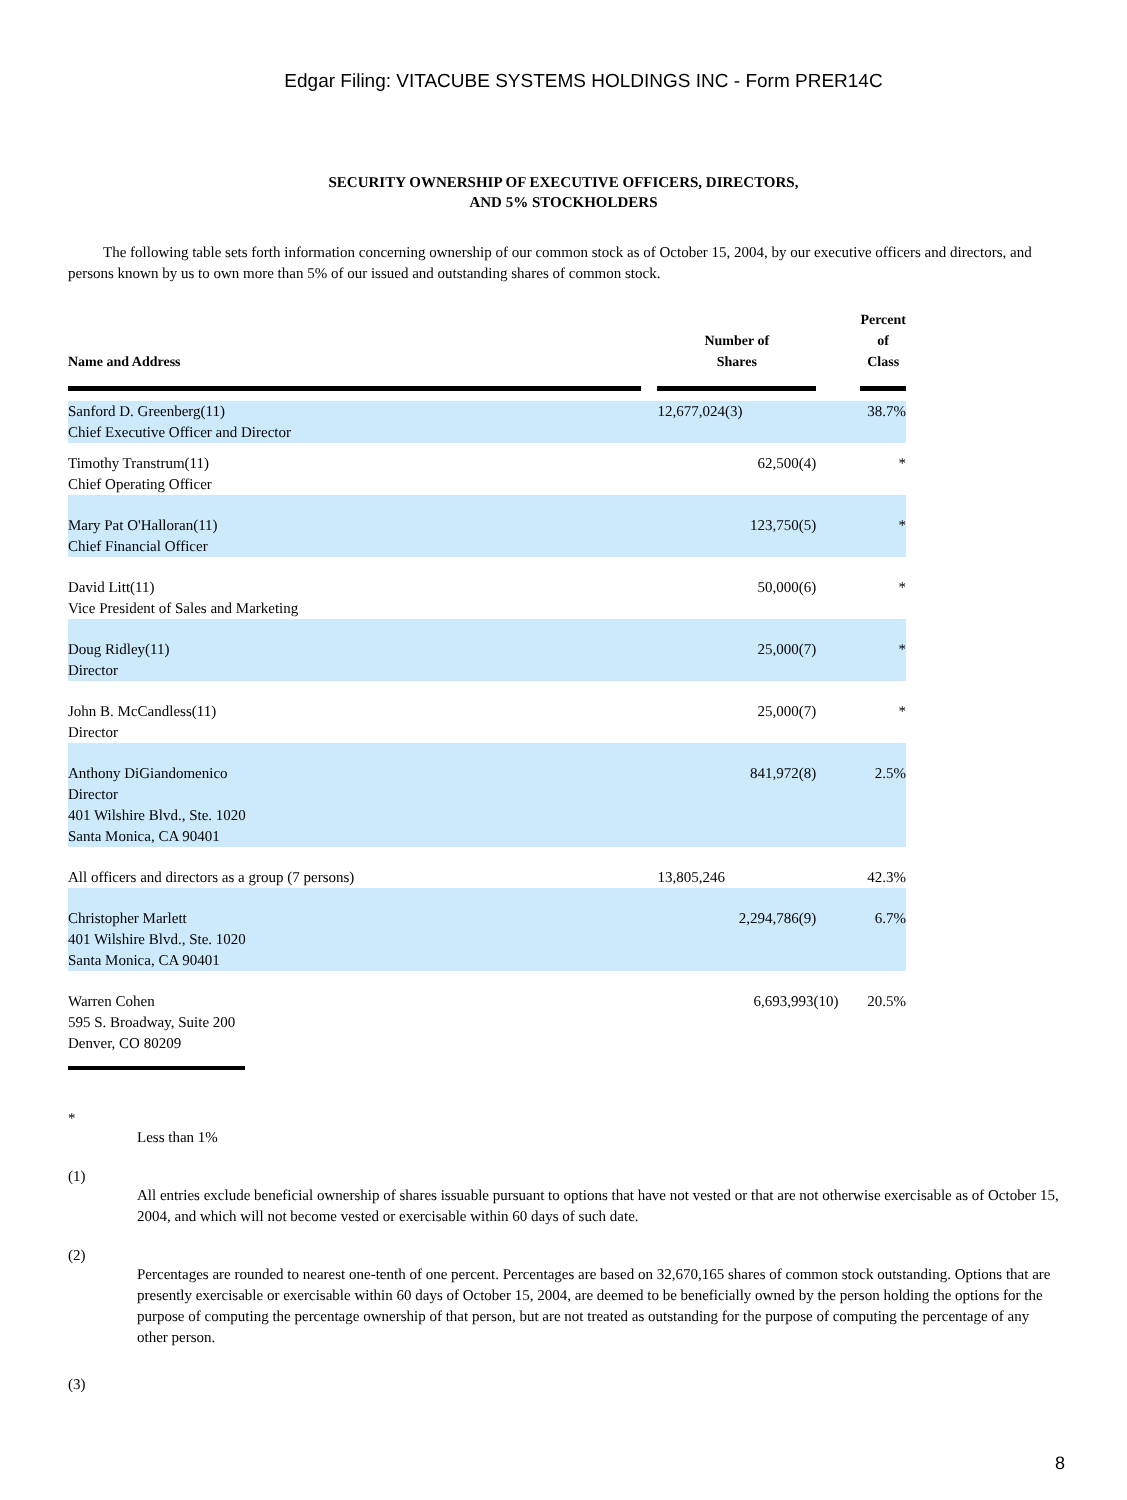Edgar Filing: VITACUBE SYSTEMS HOLDINGS INC - Form PRER14C
SECURITY OWNERSHIP OF EXECUTIVE OFFICERS, DIRECTORS,
AND 5% STOCKHOLDERS
The following table sets forth information concerning ownership of our common stock as of October 15, 2004, by our executive officers and directors, and persons known by us to own more than 5% of our issued and outstanding shares of common stock.
| Name and Address | | Number of Shares | | Percent of Class |
| --- | --- | --- | --- | --- |
| Sanford D. Greenberg(11) Chief Executive Officer and Director | | 12,677,024(3) | | 38.7% |
| Timothy Transtrum(11) Chief Operating Officer | | 62,500(4) | | * |
| Mary Pat O'Halloran(11) Chief Financial Officer | | 123,750(5) | | * |
| David Litt(11) Vice President of Sales and Marketing | | 50,000(6) | | * |
| Doug Ridley(11) Director | | 25,000(7) | | * |
| John B. McCandless(11) Director | | 25,000(7) | | * |
| Anthony DiGiandomenico Director 401 Wilshire Blvd., Ste. 1020 Santa Monica, CA 90401 | | 841,972(8) | | 2.5% |
| All officers and directors as a group (7 persons) | | 13,805,246 | | 42.3% |
| Christopher Marlett 401 Wilshire Blvd., Ste. 1020 Santa Monica, CA 90401 | | 2,294,786(9) | | 6.7% |
| Warren Cohen 595 S. Broadway, Suite 200 Denver, CO 80209 | | 6,693,993(10) | | 20.5% |
*
Less than 1%
(1)
All entries exclude beneficial ownership of shares issuable pursuant to options that have not vested or that are not otherwise exercisable as of October 15, 2004, and which will not become vested or exercisable within 60 days of such date.
(2)
Percentages are rounded to nearest one-tenth of one percent. Percentages are based on 32,670,165 shares of common stock outstanding. Options that are presently exercisable or exercisable within 60 days of October 15, 2004, are deemed to be beneficially owned by the person holding the options for the purpose of computing the percentage ownership of that person, but are not treated as outstanding for the purpose of computing the percentage of any other person.
(3)
8